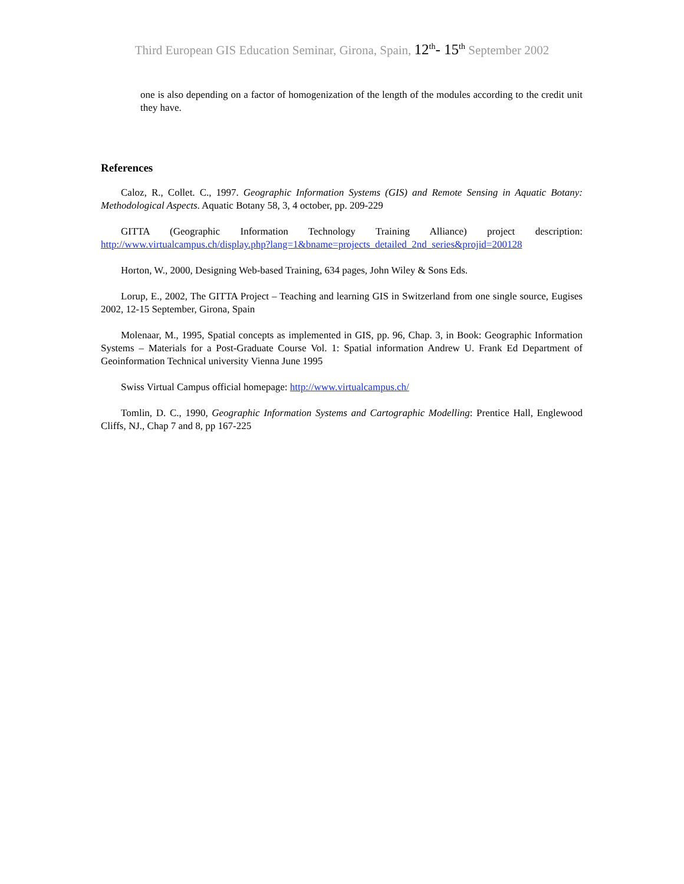Third European GIS Education Seminar, Girona, Spain, 12<sup>th</sup>- 15<sup>th</sup> September 2002
one is also depending on a factor of homogenization of the length of the modules according to the credit unit they have.
References
Caloz, R., Collet. C., 1997. Geographic Information Systems (GIS) and Remote Sensing in Aquatic Botany: Methodological Aspects. Aquatic Botany 58, 3, 4 october, pp. 209-229
GITTA (Geographic Information Technology Training Alliance) project description: http://www.virtualcampus.ch/display.php?lang=1&bname=projects_detailed_2nd_series&projid=200128
Horton, W., 2000, Designing Web-based Training, 634 pages, John Wiley & Sons Eds.
Lorup, E., 2002, The GITTA Project – Teaching and learning GIS in Switzerland from one single source, Eugises 2002, 12-15 September, Girona, Spain
Molenaar, M., 1995, Spatial concepts as implemented in GIS, pp. 96, Chap. 3, in Book: Geographic Information Systems – Materials for a Post-Graduate Course Vol. 1: Spatial information Andrew U. Frank Ed Department of Geoinformation Technical university Vienna June 1995
Swiss Virtual Campus official homepage: http://www.virtualcampus.ch/
Tomlin, D. C., 1990, Geographic Information Systems and Cartographic Modelling: Prentice Hall, Englewood Cliffs, NJ., Chap 7 and 8, pp 167-225